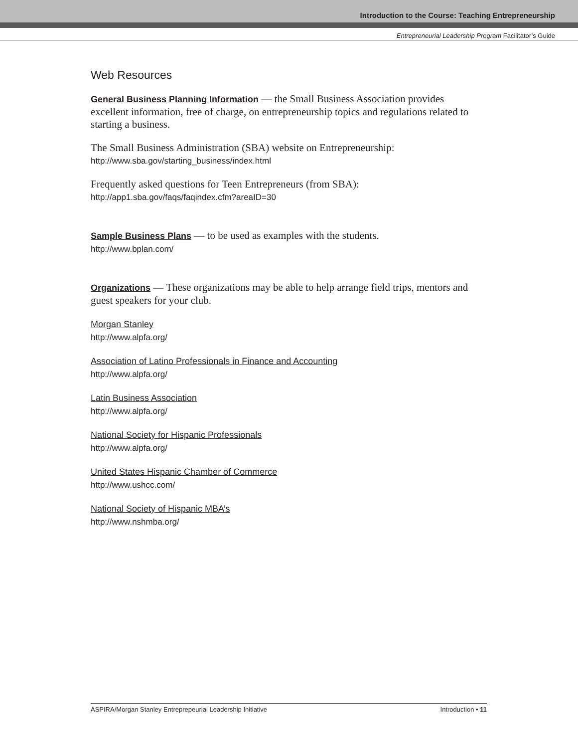Introduction to the Course: Teaching Entrepreneurship
Entrepreneurial Leadership Program Facilitator’s Guide
Web Resources
General Business Planning Information — the Small Business Association provides excellent information, free of charge, on entrepreneurship topics and regulations related to starting a business.
The Small Business Administration (SBA) website on Entrepreneurship:
http://www.sba.gov/starting_business/index.html
Frequently asked questions for Teen Entrepreneurs (from SBA):
http://app1.sba.gov/faqs/faqindex.cfm?areaID=30
Sample Business Plans — to be used as examples with the students.
http://www.bplan.com/
Organizations — These organizations may be able to help arrange field trips, mentors and guest speakers for your club.
Morgan Stanley
http://www.alpfa.org/
Association of Latino Professionals in Finance and Accounting
http://www.alpfa.org/
Latin Business Association
http://www.alpfa.org/
National Society for Hispanic Professionals
http://www.alpfa.org/
United States Hispanic Chamber of Commerce
http://www.ushcc.com/
National Society of Hispanic MBA’s
http://www.nshmba.org/
ASPIRA/Morgan Stanley Entreprepeurial Leadership Initiative Introduction • 11